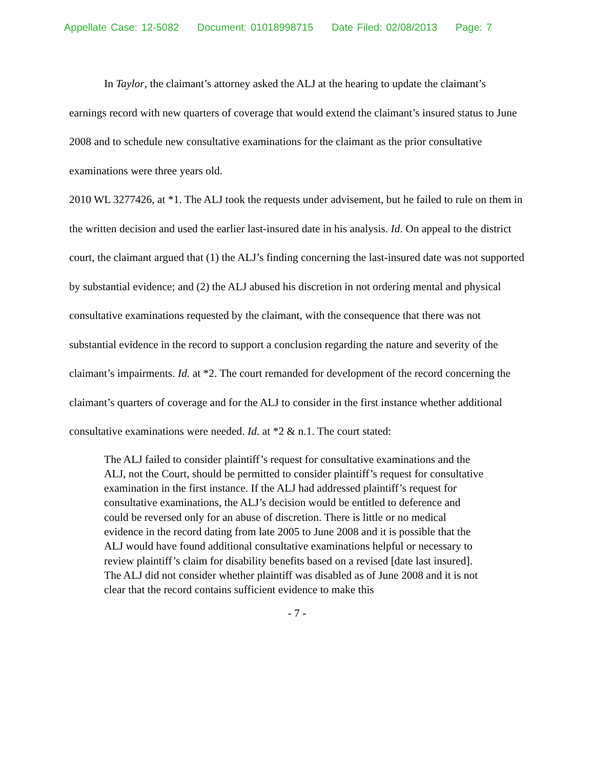Appellate Case: 12-5082 Document: 01018998715 Date Filed: 02/08/2013 Page: 7
In Taylor, the claimant’s attorney asked the ALJ at the hearing to update the claimant’s earnings record with new quarters of coverage that would extend the claimant’s insured status to June 2008 and to schedule new consultative examinations for the claimant as the prior consultative examinations were three years old.
2010 WL 3277426, at *1. The ALJ took the requests under advisement, but he failed to rule on them in the written decision and used the earlier last-insured date in his analysis. Id. On appeal to the district court, the claimant argued that (1) the ALJ’s finding concerning the last-insured date was not supported by substantial evidence; and (2) the ALJ abused his discretion in not ordering mental and physical consultative examinations requested by the claimant, with the consequence that there was not substantial evidence in the record to support a conclusion regarding the nature and severity of the claimant’s impairments. Id. at *2. The court remanded for development of the record concerning the claimant’s quarters of coverage and for the ALJ to consider in the first instance whether additional consultative examinations were needed. Id. at *2 & n.1. The court stated:
The ALJ failed to consider plaintiff’s request for consultative examinations and the ALJ, not the Court, should be permitted to consider plaintiff’s request for consultative examination in the first instance. If the ALJ had addressed plaintiff’s request for consultative examinations, the ALJ’s decision would be entitled to deference and could be reversed only for an abuse of discretion. There is little or no medical evidence in the record dating from late 2005 to June 2008 and it is possible that the ALJ would have found additional consultative examinations helpful or necessary to review plaintiff’s claim for disability benefits based on a revised [date last insured]. The ALJ did not consider whether plaintiff was disabled as of June 2008 and it is not clear that the record contains sufficient evidence to make this
- 7 -